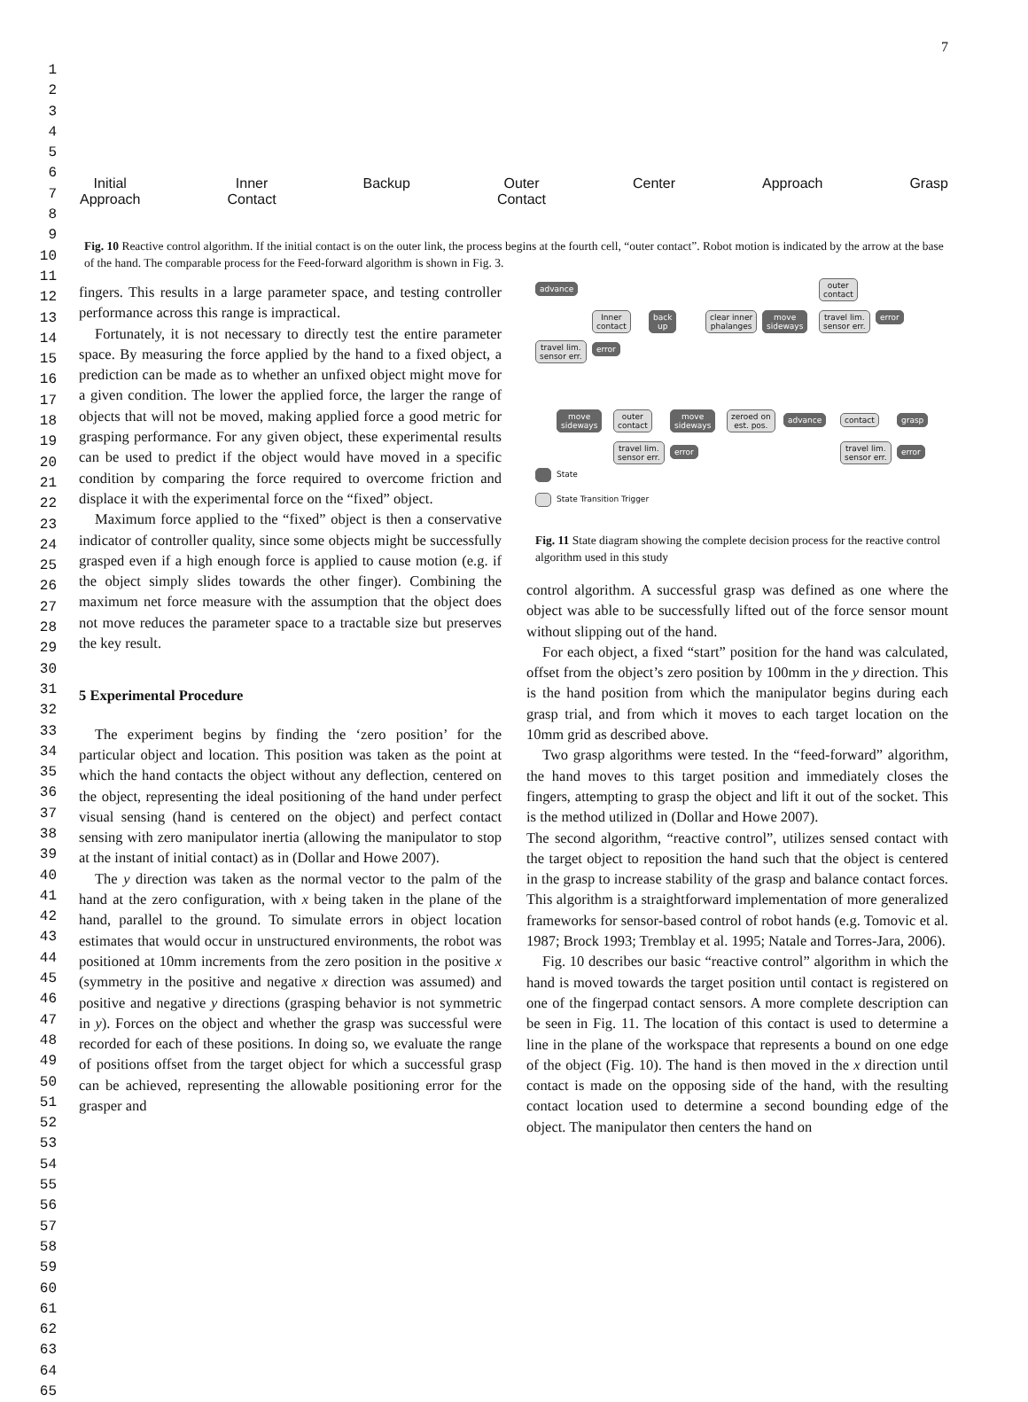7
1
2
3
4
5
6
7
8
9
10
11
12
13
14
15
16
17
18
19
20
21
22
23
24
25
26
27
28
29
30
31
32
33
34
35
36
37
38
39
40
41
42
43
44
45
46
47
48
49
50
51
52
53
54
55
56
57
58
59
60
61
62
63
64
65
Initial
Approach Inner
Contact Backup Outer
Contact Center Approach Grasp
Fig. 10 Reactive control algorithm. If the initial contact is on the outer link, the process begins at the fourth cell, “outer contact”. Robot motion is indicated by the arrow at the base of the hand. The comparable process for the Feed-forward algorithm is shown in Fig. 3.
fingers. This results in a large parameter space, and testing controller performance across this range is impractical.
Fortunately, it is not necessary to directly test the entire parameter space. By measuring the force applied by the hand to a fixed object, a prediction can be made as to whether an unfixed object might move for a given condition. The lower the applied force, the larger the range of objects that will not be moved, making applied force a good metric for grasping performance. For any given object, these experimental results can be used to predict if the object would have moved in a specific condition by comparing the force required to overcome friction and displace it with the experimental force on the “fixed” object.
Maximum force applied to the “fixed” object is then a conservative indicator of controller quality, since some objects might be successfully grasped even if a high enough force is applied to cause motion (e.g. if the object simply slides towards the other finger). Combining the maximum net force measure with the assumption that the object does not move reduces the parameter space to a tractable size but preserves the key result.
5 Experimental Procedure
The experiment begins by finding the ‘zero position’ for the particular object and location. This position was taken as the point at which the hand contacts the object without any deflection, centered on the object, representing the ideal positioning of the hand under perfect visual sensing (hand is centered on the object) and perfect contact sensing with zero manipulator inertia (allowing the manipulator to stop at the instant of initial contact) as in (Dollar and Howe 2007).
The y direction was taken as the normal vector to the palm of the hand at the zero configuration, with x being taken in the plane of the hand, parallel to the ground. To simulate errors in object location estimates that would occur in unstructured environments, the robot was positioned at 10mm increments from the zero position in the positive x (symmetry in the positive and negative x direction was assumed) and positive and negative y directions (grasping behavior is not symmetric in y). Forces on the object and whether the grasp was successful were recorded for each of these positions. In doing so, we evaluate the range of positions offset from the target object for which a successful grasp can be achieved, representing the allowable positioning error for the grasper and
advance
outer
contact
Inner
contact
back
up
clear inner
phalanges
move
sideways
travel lim.
sensor err.
error
travel lim.
sensor err.
error
move
sideways
outer
contact
move
sideways
zeroed on
est. pos.
advance contact grasp
travel lim.
sensor err.
error
travel lim.
sensor err.
error
State
State Transition Trigger
Fig. 11 State diagram showing the complete decision process for the reactive control algorithm used in this study
control algorithm. A successful grasp was defined as one where the object was able to be successfully lifted out of the force sensor mount without slipping out of the hand.
For each object, a fixed “start” position for the hand was calculated, offset from the object’s zero position by 100mm in the y direction. This is the hand position from which the manipulator begins during each grasp trial, and from which it moves to each target location on the 10mm grid as described above.
Two grasp algorithms were tested. In the “feed-forward” algorithm, the hand moves to this target position and immediately closes the fingers, attempting to grasp the object and lift it out of the socket. This is the method utilized in (Dollar and Howe 2007).
The second algorithm, “reactive control”, utilizes sensed contact with the target object to reposition the hand such that the object is centered in the grasp to increase stability of the grasp and balance contact forces. This algorithm is a straightforward implementation of more generalized frameworks for sensor-based control of robot hands (e.g. Tomovic et al. 1987; Brock 1993; Tremblay et al. 1995; Natale and Torres-Jara, 2006).
Fig. 10 describes our basic “reactive control” algorithm in which the hand is moved towards the target position until contact is registered on one of the fingerpad contact sensors. A more complete description can be seen in Fig. 11. The location of this contact is used to determine a line in the plane of the workspace that represents a bound on one edge of the object (Fig. 10). The hand is then moved in the x direction until contact is made on the opposing side of the hand, with the resulting contact location used to determine a second bounding edge of the object. The manipulator then centers the hand on